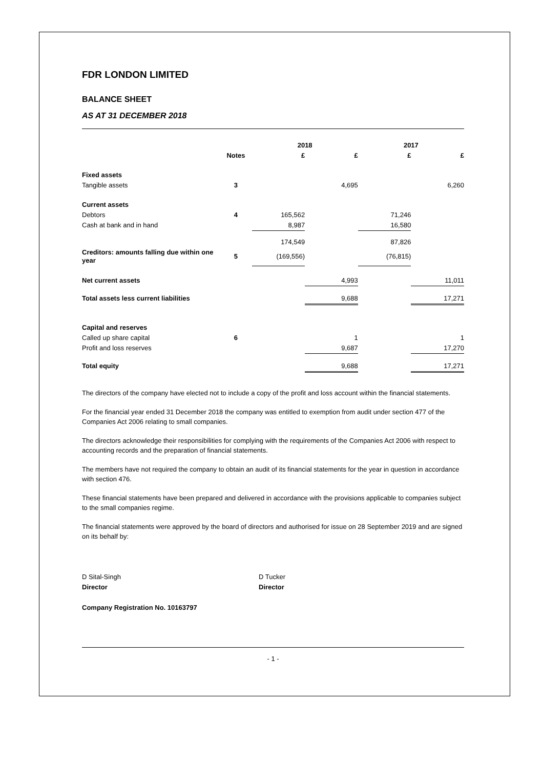FDR LONDON LIMITED
BALANCE SHEET
AS AT 31 DECEMBER 2018
| | | 2018 | | 2017 | |
| --- | --- | --- | --- | --- | --- |
| | Notes | £ | £ | £ | £ |
| Fixed assets | | | | | |
| Tangible assets | 3 | | 4,695 | | 6,260 |
| Current assets | | | | | |
| Debtors | 4 | 165,562 | | 71,246 | |
| Cash at bank and in hand | | 8,987 | | 16,580 | |
| | | 174,549 | | 87,826 | |
| Creditors: amounts falling due within one year | 5 | (169,556) | | (76,815) | |
| Net current assets | | | 4,993 | | 11,011 |
| Total assets less current liabilities | | | 9,688 | | 17,271 |
| Capital and reserves | | | | | |
| Called up share capital | 6 | | 1 | | 1 |
| Profit and loss reserves | | | 9,687 | | 17,270 |
| Total equity | | | 9,688 | | 17,271 |
The directors of the company have elected not to include a copy of the profit and loss account within the financial statements.
For the financial year ended 31 December 2018 the company was entitled to exemption from audit under section 477 of the Companies Act 2006 relating to small companies.
The directors acknowledge their responsibilities for complying with the requirements of the Companies Act 2006 with respect to accounting records and the preparation of financial statements.
The members have not required the company to obtain an audit of its financial statements for the year in question in accordance with section 476.
These financial statements have been prepared and delivered in accordance with the provisions applicable to companies subject to the small companies regime.
The financial statements were approved by the board of directors and authorised for issue on 28 September 2019 and are signed on its behalf by:
D Sital-Singh
Director
D Tucker
Director
Company Registration No. 10163797
- 1 -